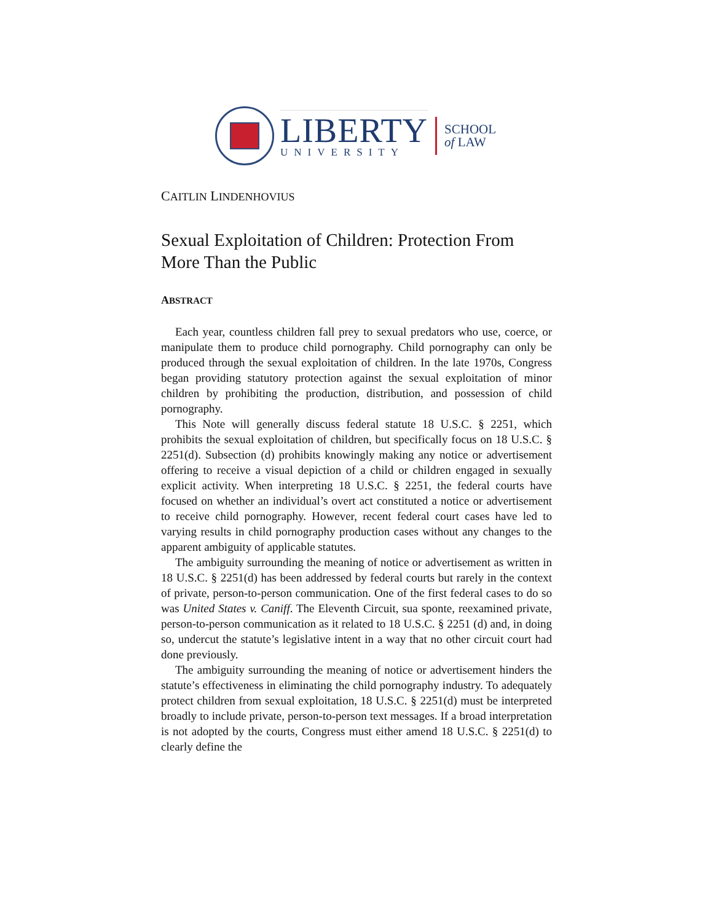LIBERTY
UNIVERSITY
SCHOOL
of LAW
CAITLIN LINDENHOVIUS
Sexual Exploitation of Children: Protection From More Than the Public
ABSTRACT
Each year, countless children fall prey to sexual predators who use, coerce, or manipulate them to produce child pornography. Child pornography can only be produced through the sexual exploitation of children. In the late 1970s, Congress began providing statutory protection against the sexual exploitation of minor children by prohibiting the production, distribution, and possession of child pornography.
This Note will generally discuss federal statute 18 U.S.C. § 2251, which prohibits the sexual exploitation of children, but specifically focus on 18 U.S.C. § 2251(d). Subsection (d) prohibits knowingly making any notice or advertisement offering to receive a visual depiction of a child or children engaged in sexually explicit activity. When interpreting 18 U.S.C. § 2251, the federal courts have focused on whether an individual’s overt act constituted a notice or advertisement to receive child pornography. However, recent federal court cases have led to varying results in child pornography production cases without any changes to the apparent ambiguity of applicable statutes.
The ambiguity surrounding the meaning of notice or advertisement as written in 18 U.S.C. § 2251(d) has been addressed by federal courts but rarely in the context of private, person-to-person communication. One of the first federal cases to do so was United States v. Caniff. The Eleventh Circuit, sua sponte, reexamined private, person-to-person communication as it related to 18 U.S.C. § 2251 (d) and, in doing so, undercut the statute’s legislative intent in a way that no other circuit court had done previously.
The ambiguity surrounding the meaning of notice or advertisement hinders the statute’s effectiveness in eliminating the child pornography industry. To adequately protect children from sexual exploitation, 18 U.S.C. § 2251(d) must be interpreted broadly to include private, person-to-person text messages. If a broad interpretation is not adopted by the courts, Congress must either amend 18 U.S.C. § 2251(d) to clearly define the